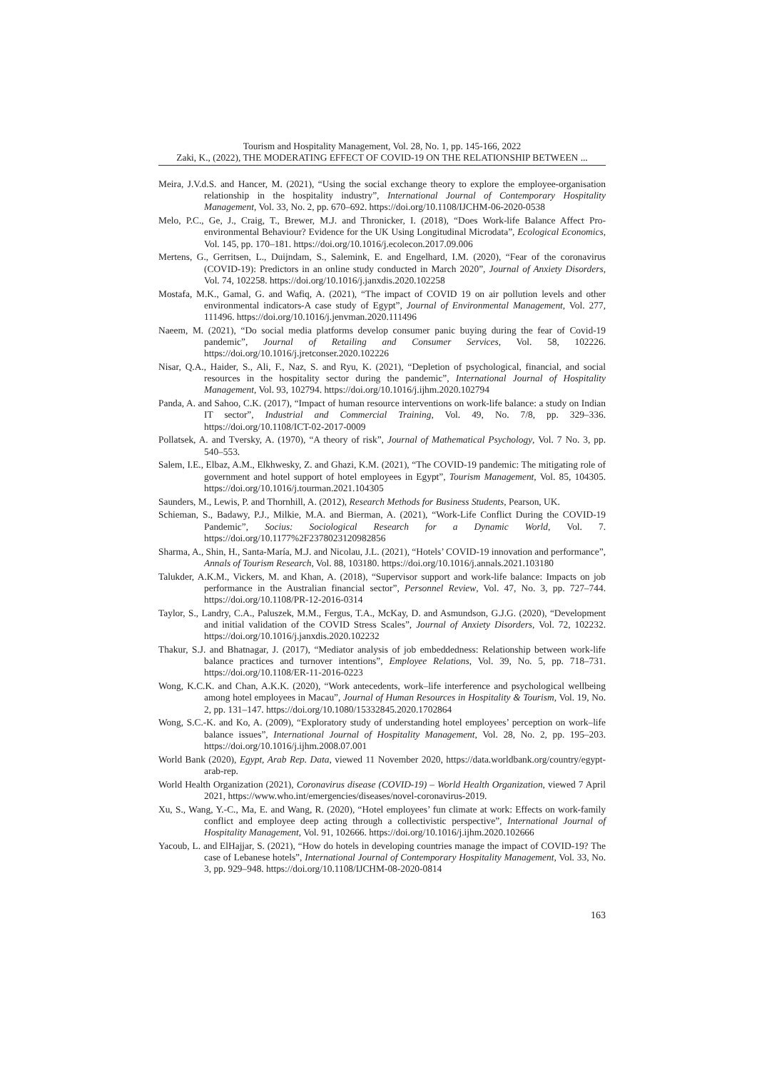Tourism and Hospitality Management, Vol. 28, No. 1, pp. 145-166, 2022
Zaki, K., (2022), THE MODERATING EFFECT OF COVID-19 ON THE RELATIONSHIP BETWEEN ...
Meira, J.V.d.S. and Hancer, M. (2021), “Using the social exchange theory to explore the employee-organisation relationship in the hospitality industry”, International Journal of Contemporary Hospitality Management, Vol. 33, No. 2, pp. 670–692. https://doi.org/10.1108/IJCHM-06-2020-0538
Melo, P.C., Ge, J., Craig, T., Brewer, M.J. and Thronicker, I. (2018), “Does Work-life Balance Affect Pro-environmental Behaviour? Evidence for the UK Using Longitudinal Microdata”, Ecological Economics, Vol. 145, pp. 170–181. https://doi.org/10.1016/j.ecolecon.2017.09.006
Mertens, G., Gerritsen, L., Duijndam, S., Salemink, E. and Engelhard, I.M. (2020), “Fear of the coronavirus (COVID-19): Predictors in an online study conducted in March 2020”, Journal of Anxiety Disorders, Vol. 74, 102258. https://doi.org/10.1016/j.janxdis.2020.102258
Mostafa, M.K., Gamal, G. and Wafiq, A. (2021), “The impact of COVID 19 on air pollution levels and other environmental indicators-A case study of Egypt”, Journal of Environmental Management, Vol. 277, 111496. https://doi.org/10.1016/j.jenvman.2020.111496
Naeem, M. (2021), “Do social media platforms develop consumer panic buying during the fear of Covid-19 pandemic”, Journal of Retailing and Consumer Services, Vol. 58, 102226. https://doi.org/10.1016/j.jretconser.2020.102226
Nisar, Q.A., Haider, S., Ali, F., Naz, S. and Ryu, K. (2021), “Depletion of psychological, financial, and social resources in the hospitality sector during the pandemic”, International Journal of Hospitality Management, Vol. 93, 102794. https://doi.org/10.1016/j.ijhm.2020.102794
Panda, A. and Sahoo, C.K. (2017), “Impact of human resource interventions on work-life balance: a study on Indian IT sector”, Industrial and Commercial Training, Vol. 49, No. 7/8, pp. 329–336. https://doi.org/10.1108/ICT-02-2017-0009
Pollatsek, A. and Tversky, A. (1970), “A theory of risk”, Journal of Mathematical Psychology, Vol. 7 No. 3, pp. 540–553.
Salem, I.E., Elbaz, A.M., Elkhwesky, Z. and Ghazi, K.M. (2021), “The COVID-19 pandemic: The mitigating role of government and hotel support of hotel employees in Egypt”, Tourism Management, Vol. 85, 104305. https://doi.org/10.1016/j.tourman.2021.104305
Saunders, M., Lewis, P. and Thornhill, A. (2012), Research Methods for Business Students, Pearson, UK.
Schieman, S., Badawy, P.J., Milkie, M.A. and Bierman, A. (2021), “Work-Life Conflict During the COVID-19 Pandemic”, Socius: Sociological Research for a Dynamic World, Vol. 7. https://doi.org/10.1177%2F2378023120982856
Sharma, A., Shin, H., Santa-María, M.J. and Nicolau, J.L. (2021), “Hotels’ COVID-19 innovation and performance”, Annals of Tourism Research, Vol. 88, 103180. https://doi.org/10.1016/j.annals.2021.103180
Talukder, A.K.M., Vickers, M. and Khan, A. (2018), “Supervisor support and work-life balance: Impacts on job performance in the Australian financial sector”, Personnel Review, Vol. 47, No. 3, pp. 727–744. https://doi.org/10.1108/PR-12-2016-0314
Taylor, S., Landry, C.A., Paluszek, M.M., Fergus, T.A., McKay, D. and Asmundson, G.J.G. (2020), “Development and initial validation of the COVID Stress Scales”, Journal of Anxiety Disorders, Vol. 72, 102232. https://doi.org/10.1016/j.janxdis.2020.102232
Thakur, S.J. and Bhatnagar, J. (2017), “Mediator analysis of job embeddedness: Relationship between work-life balance practices and turnover intentions”, Employee Relations, Vol. 39, No. 5, pp. 718–731. https://doi.org/10.1108/ER-11-2016-0223
Wong, K.C.K. and Chan, A.K.K. (2020), “Work antecedents, work–life interference and psychological wellbeing among hotel employees in Macau”, Journal of Human Resources in Hospitality & Tourism, Vol. 19, No. 2, pp. 131–147. https://doi.org/10.1080/15332845.2020.1702864
Wong, S.C.-K. and Ko, A. (2009), “Exploratory study of understanding hotel employees’ perception on work–life balance issues”, International Journal of Hospitality Management, Vol. 28, No. 2, pp. 195–203. https://doi.org/10.1016/j.ijhm.2008.07.001
World Bank (2020), Egypt, Arab Rep. Data, viewed 11 November 2020, https://data.worldbank.org/country/egypt-arab-rep.
World Health Organization (2021), Coronavirus disease (COVID-19) – World Health Organization, viewed 7 April 2021, https://www.who.int/emergencies/diseases/novel-coronavirus-2019.
Xu, S., Wang, Y.-C., Ma, E. and Wang, R. (2020), “Hotel employees’ fun climate at work: Effects on work-family conflict and employee deep acting through a collectivistic perspective”, International Journal of Hospitality Management, Vol. 91, 102666. https://doi.org/10.1016/j.ijhm.2020.102666
Yacoub, L. and ElHajjar, S. (2021), “How do hotels in developing countries manage the impact of COVID-19? The case of Lebanese hotels”, International Journal of Contemporary Hospitality Management, Vol. 33, No. 3, pp. 929–948. https://doi.org/10.1108/IJCHM-08-2020-0814
163